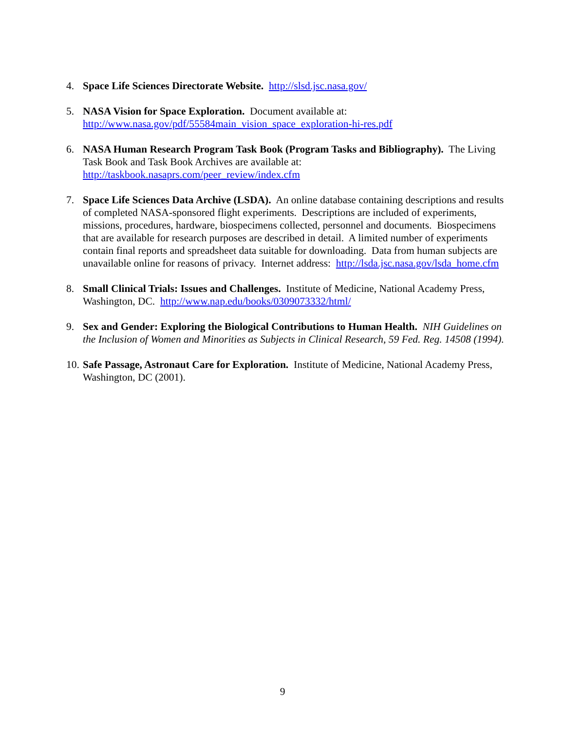4. Space Life Sciences Directorate Website. http://slsd.jsc.nasa.gov/
5. NASA Vision for Space Exploration. Document available at:
http://www.nasa.gov/pdf/55584main_vision_space_exploration-hi-res.pdf
6. NASA Human Research Program Task Book (Program Tasks and Bibliography). The Living Task Book and Task Book Archives are available at:
http://taskbook.nasaprs.com/peer_review/index.cfm
7. Space Life Sciences Data Archive (LSDA). An online database containing descriptions and results of completed NASA-sponsored flight experiments. Descriptions are included of experiments, missions, procedures, hardware, biospecimens collected, personnel and documents. Biospecimens that are available for research purposes are described in detail. A limited number of experiments contain final reports and spreadsheet data suitable for downloading. Data from human subjects are unavailable online for reasons of privacy. Internet address: http://lsda.jsc.nasa.gov/lsda_home.cfm
8. Small Clinical Trials: Issues and Challenges. Institute of Medicine, National Academy Press, Washington, DC. http://www.nap.edu/books/0309073332/html/
9. Sex and Gender: Exploring the Biological Contributions to Human Health. NIH Guidelines on the Inclusion of Women and Minorities as Subjects in Clinical Research, 59 Fed. Reg. 14508 (1994).
10.
Safe Passage, Astronaut Care for Exploration. Institute of Medicine, National Academy Press, Washington, DC (2001).
9